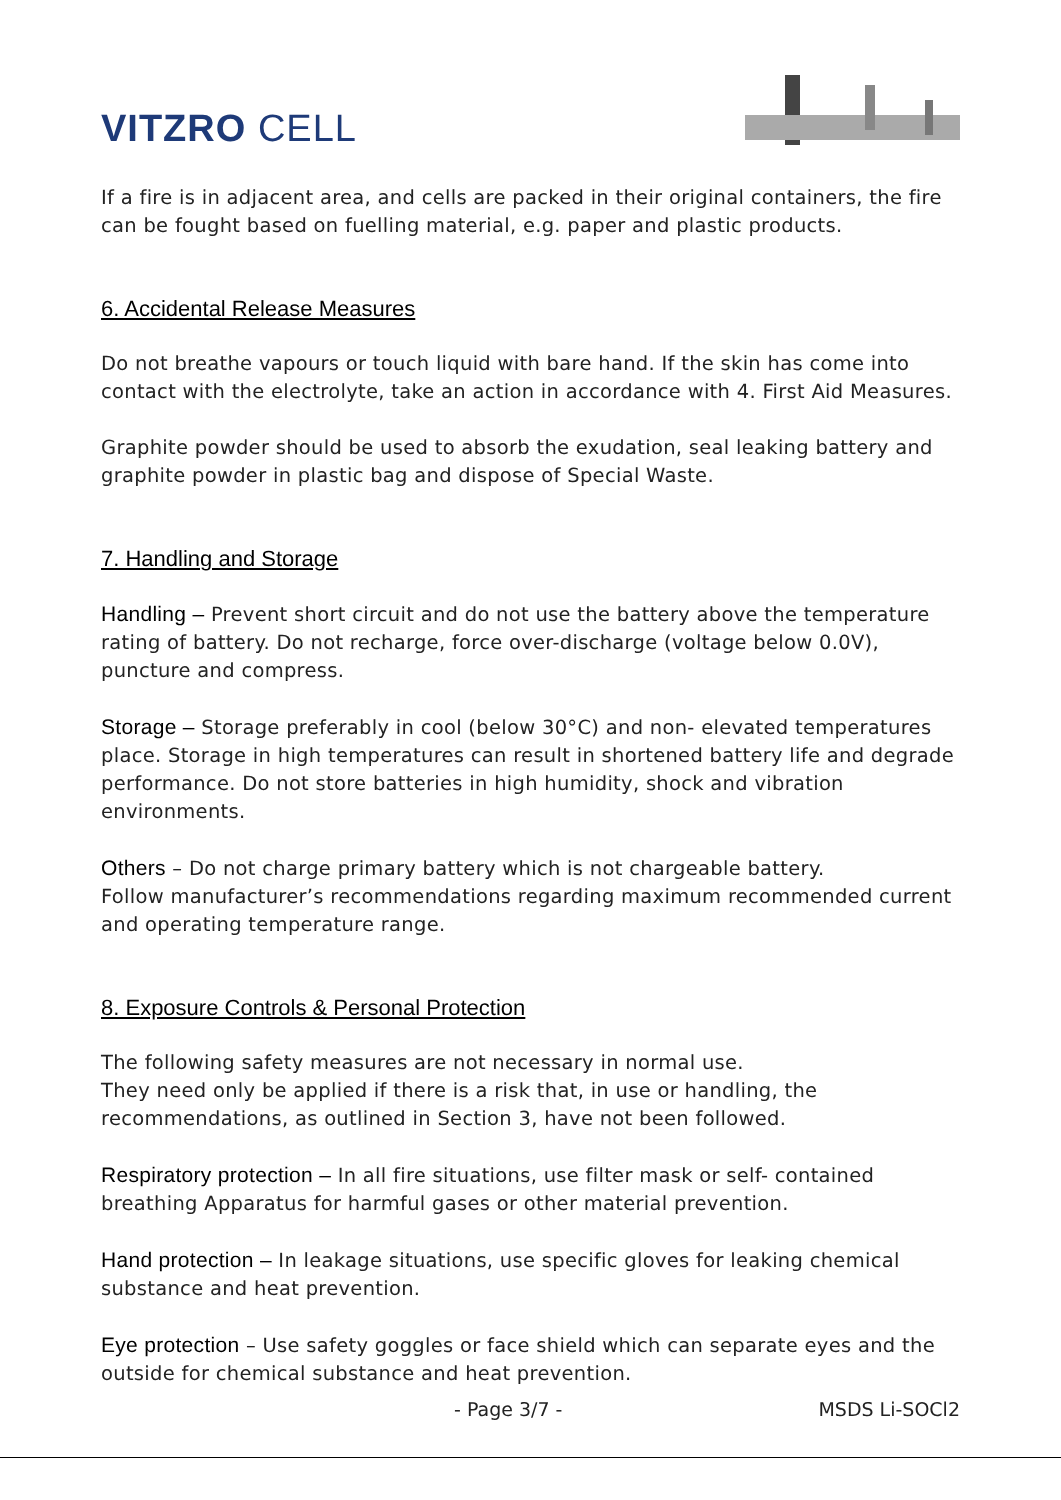VITZRO CELL
If a fire is in adjacent area, and cells are packed in their original containers, the fire can be fought based on fuelling material, e.g. paper and plastic products.
6. Accidental Release Measures
Do not breathe vapours or touch liquid with bare hand. If the skin has come into contact with the electrolyte, take an action in accordance with 4. First Aid Measures.
Graphite powder should be used to absorb the exudation, seal leaking battery and graphite powder in plastic bag and dispose of Special Waste.
7. Handling and Storage
Handling – Prevent short circuit and do not use the battery above the temperature rating of battery. Do not recharge, force over-discharge (voltage below 0.0V), puncture and compress.
Storage – Storage preferably in cool (below 30°C) and non- elevated temperatures place. Storage in high temperatures can result in shortened battery life and degrade performance. Do not store batteries in high humidity, shock and vibration environments.
Others – Do not charge primary battery which is not chargeable battery.
Follow manufacturer’s recommendations regarding maximum recommended current and operating temperature range.
8. Exposure Controls & Personal Protection
The following safety measures are not necessary in normal use.
They need only be applied if there is a risk that, in use or handling, the recommendations, as outlined in Section 3, have not been followed.
Respiratory protection – In all fire situations, use filter mask or self- contained breathing Apparatus for harmful gases or other material prevention.
Hand protection – In leakage situations, use specific gloves for leaking chemical substance and heat prevention.
Eye protection – Use safety goggles or face shield which can separate eyes and the outside for chemical substance and heat prevention.
- Page 3/7 - MSDS Li-SOCl2